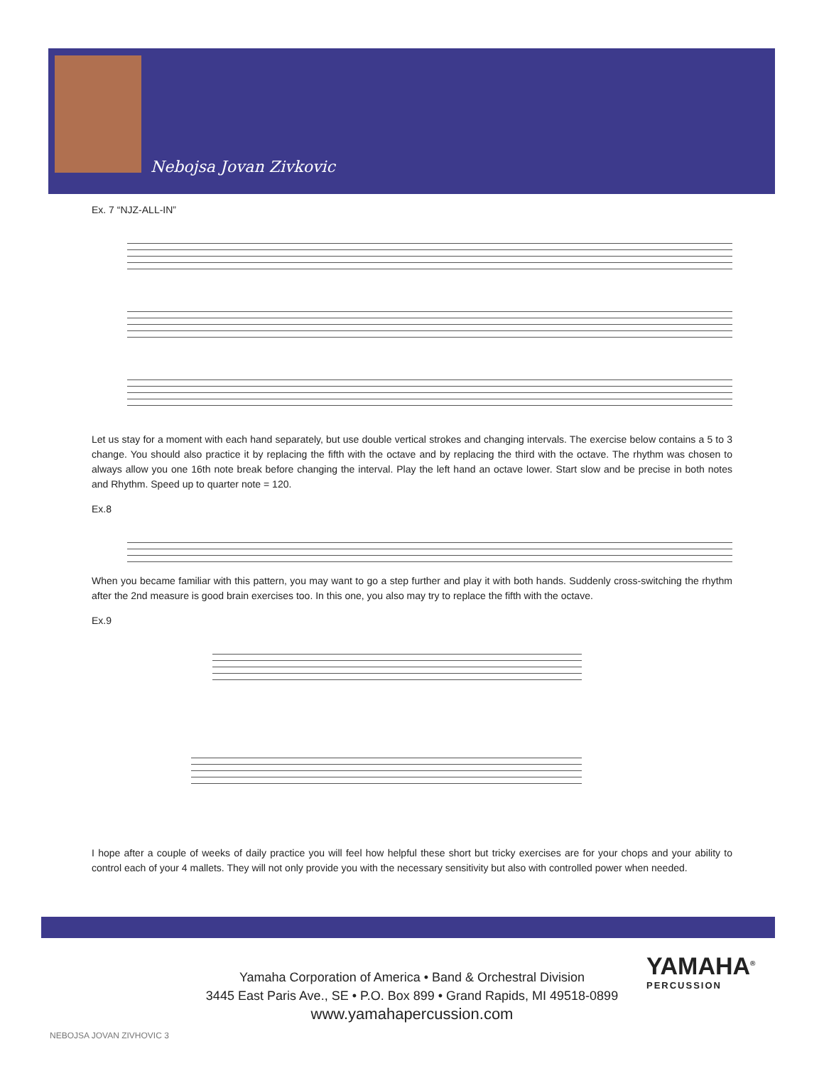Nebojsa Jovan Zivkovic
Ex. 7 “NJZ-ALL-IN”
Let us stay for a moment with each hand separately, but use double vertical strokes and changing intervals. The exercise below contains a 5 to 3 change. You should also practice it by replacing the fifth with the octave and by replacing the third with the octave. The rhythm was chosen to always allow you one 16th note break before changing the interval. Play the left hand an octave lower. Start slow and be precise in both notes and Rhythm. Speed up to quarter note = 120.
Ex.8
When you became familiar with this pattern, you may want to go a step further and play it with both hands. Suddenly cross-switching the rhythm after the 2nd measure is good brain exercises too. In this one, you also may try to replace the fifth with the octave.
Ex.9
I hope after a couple of weeks of daily practice you will feel how helpful these short but tricky exercises are for your chops and your ability to control each of your 4 mallets. They will not only provide you with the necessary sensitivity but also with controlled power when needed.
Yamaha Corporation of America • Band & Orchestral Division
3445 East Paris Ave., SE • P.O. Box 899 • Grand Rapids, MI 49518-0899
www.yamahapercussion.com
YAMAHA<sup>®</sup>
PERCUSSION
NEBOJSA JOVAN ZIVHOVIC 3